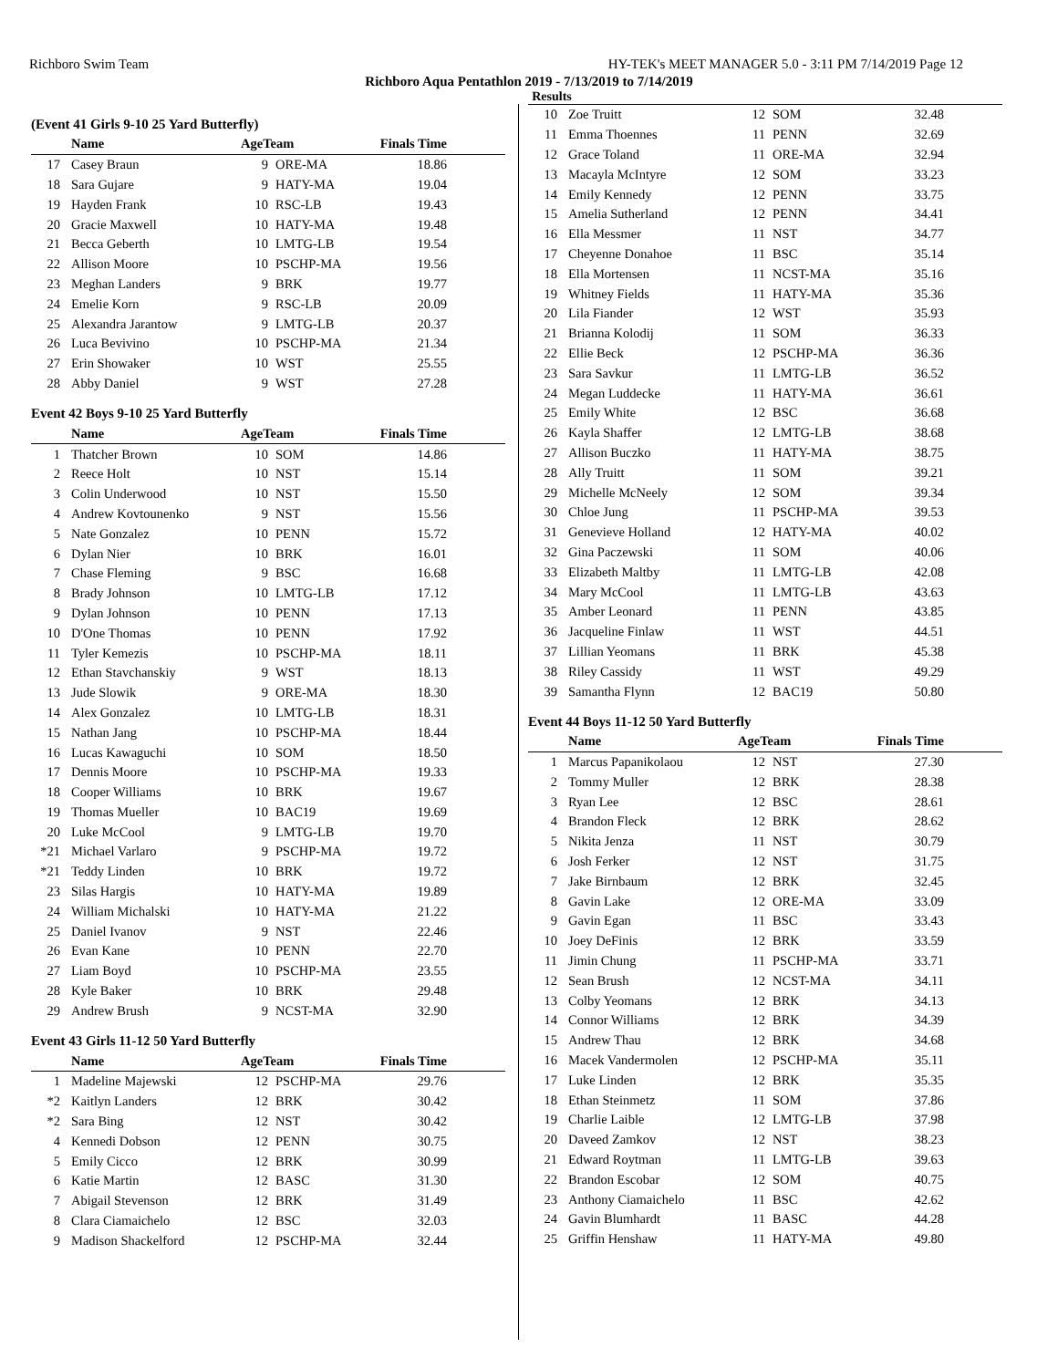Richboro Swim Team HY-TEK's MEET MANAGER 5.0 - 3:11 PM 7/14/2019 Page 12
Richboro Aqua Pentathlon 2019 - 7/13/2019 to 7/14/2019
Results
(Event 41 Girls 9-10 25 Yard Butterfly)
| | Name | AgeTeam | | Finals Time |
| --- | --- | --- | --- | --- |
| 17 | Casey Braun | 9 | ORE-MA | 18.86 |
| 18 | Sara Gujare | 9 | HATY-MA | 19.04 |
| 19 | Hayden Frank | 10 | RSC-LB | 19.43 |
| 20 | Gracie Maxwell | 10 | HATY-MA | 19.48 |
| 21 | Becca Geberth | 10 | LMTG-LB | 19.54 |
| 22 | Allison Moore | 10 | PSCHP-MA | 19.56 |
| 23 | Meghan Landers | 9 | BRK | 19.77 |
| 24 | Emelie Korn | 9 | RSC-LB | 20.09 |
| 25 | Alexandra Jarantow | 9 | LMTG-LB | 20.37 |
| 26 | Luca Bevivino | 10 | PSCHP-MA | 21.34 |
| 27 | Erin Showaker | 10 | WST | 25.55 |
| 28 | Abby Daniel | 9 | WST | 27.28 |
Event 42 Boys 9-10 25 Yard Butterfly
| | Name | AgeTeam | | Finals Time |
| --- | --- | --- | --- | --- |
| 1 | Thatcher Brown | 10 | SOM | 14.86 |
| 2 | Reece Holt | 10 | NST | 15.14 |
| 3 | Colin Underwood | 10 | NST | 15.50 |
| 4 | Andrew Kovtounenko | 9 | NST | 15.56 |
| 5 | Nate Gonzalez | 10 | PENN | 15.72 |
| 6 | Dylan Nier | 10 | BRK | 16.01 |
| 7 | Chase Fleming | 9 | BSC | 16.68 |
| 8 | Brady Johnson | 10 | LMTG-LB | 17.12 |
| 9 | Dylan Johnson | 10 | PENN | 17.13 |
| 10 | D'One Thomas | 10 | PENN | 17.92 |
| 11 | Tyler Kemezis | 10 | PSCHP-MA | 18.11 |
| 12 | Ethan Stavchanskiy | 9 | WST | 18.13 |
| 13 | Jude Slowik | 9 | ORE-MA | 18.30 |
| 14 | Alex Gonzalez | 10 | LMTG-LB | 18.31 |
| 15 | Nathan Jang | 10 | PSCHP-MA | 18.44 |
| 16 | Lucas Kawaguchi | 10 | SOM | 18.50 |
| 17 | Dennis Moore | 10 | PSCHP-MA | 19.33 |
| 18 | Cooper Williams | 10 | BRK | 19.67 |
| 19 | Thomas Mueller | 10 | BAC19 | 19.69 |
| 20 | Luke McCool | 9 | LMTG-LB | 19.70 |
| *21 | Michael Varlaro | 9 | PSCHP-MA | 19.72 |
| *21 | Teddy Linden | 10 | BRK | 19.72 |
| 23 | Silas Hargis | 10 | HATY-MA | 19.89 |
| 24 | William Michalski | 10 | HATY-MA | 21.22 |
| 25 | Daniel Ivanov | 9 | NST | 22.46 |
| 26 | Evan Kane | 10 | PENN | 22.70 |
| 27 | Liam Boyd | 10 | PSCHP-MA | 23.55 |
| 28 | Kyle Baker | 10 | BRK | 29.48 |
| 29 | Andrew Brush | 9 | NCST-MA | 32.90 |
Event 43 Girls 11-12 50 Yard Butterfly
| | Name | AgeTeam | | Finals Time |
| --- | --- | --- | --- | --- |
| 1 | Madeline Majewski | 12 | PSCHP-MA | 29.76 |
| *2 | Kaitlyn Landers | 12 | BRK | 30.42 |
| *2 | Sara Bing | 12 | NST | 30.42 |
| 4 | Kennedi Dobson | 12 | PENN | 30.75 |
| 5 | Emily Cicco | 12 | BRK | 30.99 |
| 6 | Katie Martin | 12 | BASC | 31.30 |
| 7 | Abigail Stevenson | 12 | BRK | 31.49 |
| 8 | Clara Ciamaichelo | 12 | BSC | 32.03 |
| 9 | Madison Shackelford | 12 | PSCHP-MA | 32.44 |
| 10 | Zoe Truitt | 12 | SOM | 32.48 |
| 11 | Emma Thoennes | 11 | PENN | 32.69 |
| 12 | Grace Toland | 11 | ORE-MA | 32.94 |
| 13 | Macayla McIntyre | 12 | SOM | 33.23 |
| 14 | Emily Kennedy | 12 | PENN | 33.75 |
| 15 | Amelia Sutherland | 12 | PENN | 34.41 |
| 16 | Ella Messmer | 11 | NST | 34.77 |
| 17 | Cheyenne Donahoe | 11 | BSC | 35.14 |
| 18 | Ella Mortensen | 11 | NCST-MA | 35.16 |
| 19 | Whitney Fields | 11 | HATY-MA | 35.36 |
| 20 | Lila Fiander | 12 | WST | 35.93 |
| 21 | Brianna Kolodij | 11 | SOM | 36.33 |
| 22 | Ellie Beck | 12 | PSCHP-MA | 36.36 |
| 23 | Sara Savkur | 11 | LMTG-LB | 36.52 |
| 24 | Megan Luddecke | 11 | HATY-MA | 36.61 |
| 25 | Emily White | 12 | BSC | 36.68 |
| 26 | Kayla Shaffer | 12 | LMTG-LB | 38.68 |
| 27 | Allison Buczko | 11 | HATY-MA | 38.75 |
| 28 | Ally Truitt | 11 | SOM | 39.21 |
| 29 | Michelle McNeely | 12 | SOM | 39.34 |
| 30 | Chloe Jung | 11 | PSCHP-MA | 39.53 |
| 31 | Genevieve Holland | 12 | HATY-MA | 40.02 |
| 32 | Gina Paczewski | 11 | SOM | 40.06 |
| 33 | Elizabeth Maltby | 11 | LMTG-LB | 42.08 |
| 34 | Mary McCool | 11 | LMTG-LB | 43.63 |
| 35 | Amber Leonard | 11 | PENN | 43.85 |
| 36 | Jacqueline Finlaw | 11 | WST | 44.51 |
| 37 | Lillian Yeomans | 11 | BRK | 45.38 |
| 38 | Riley Cassidy | 11 | WST | 49.29 |
| 39 | Samantha Flynn | 12 | BAC19 | 50.80 |
Event 44 Boys 11-12 50 Yard Butterfly
| | Name | AgeTeam | | Finals Time |
| --- | --- | --- | --- | --- |
| 1 | Marcus Papanikolaou | 12 | NST | 27.30 |
| 2 | Tommy Muller | 12 | BRK | 28.38 |
| 3 | Ryan Lee | 12 | BSC | 28.61 |
| 4 | Brandon Fleck | 12 | BRK | 28.62 |
| 5 | Nikita Jenza | 11 | NST | 30.79 |
| 6 | Josh Ferker | 12 | NST | 31.75 |
| 7 | Jake Birnbaum | 12 | BRK | 32.45 |
| 8 | Gavin Lake | 12 | ORE-MA | 33.09 |
| 9 | Gavin Egan | 11 | BSC | 33.43 |
| 10 | Joey DeFinis | 12 | BRK | 33.59 |
| 11 | Jimin Chung | 11 | PSCHP-MA | 33.71 |
| 12 | Sean Brush | 12 | NCST-MA | 34.11 |
| 13 | Colby Yeomans | 12 | BRK | 34.13 |
| 14 | Connor Williams | 12 | BRK | 34.39 |
| 15 | Andrew Thau | 12 | BRK | 34.68 |
| 16 | Macek Vandermolen | 12 | PSCHP-MA | 35.11 |
| 17 | Luke Linden | 12 | BRK | 35.35 |
| 18 | Ethan Steinmetz | 11 | SOM | 37.86 |
| 19 | Charlie Laible | 12 | LMTG-LB | 37.98 |
| 20 | Daveed Zamkov | 12 | NST | 38.23 |
| 21 | Edward Roytman | 11 | LMTG-LB | 39.63 |
| 22 | Brandon Escobar | 12 | SOM | 40.75 |
| 23 | Anthony Ciamaichelo | 11 | BSC | 42.62 |
| 24 | Gavin Blumhardt | 11 | BASC | 44.28 |
| 25 | Griffin Henshaw | 11 | HATY-MA | 49.80 |